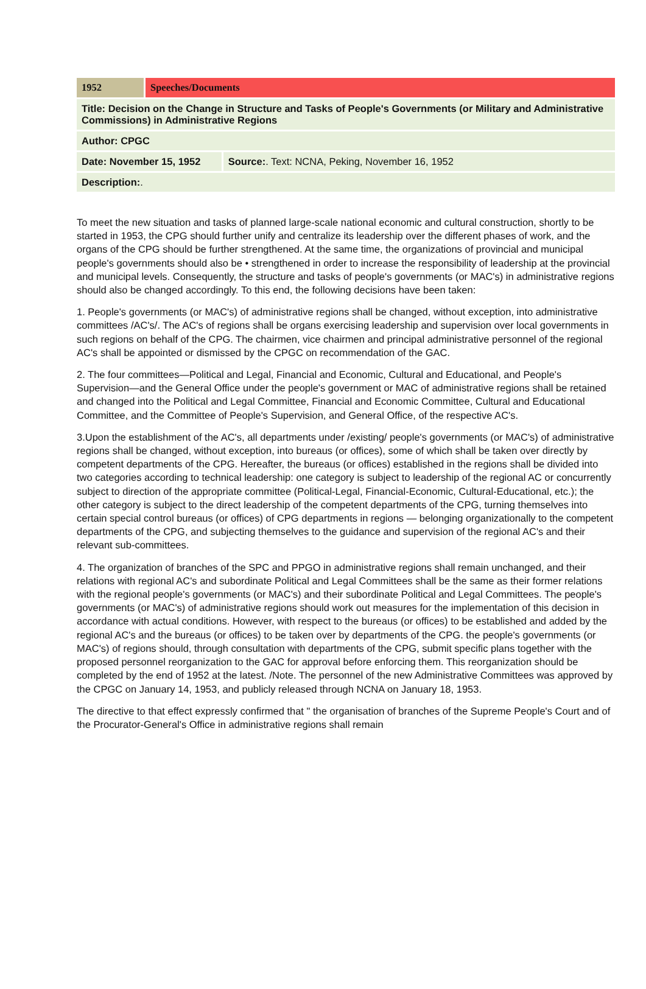| 1952 | Speeches/Documents | |
| Title: Decision on the Change in Structure and Tasks of People's Governments (or Military and Administrative Commissions) in Administrative Regions | | |
| Author: CPGC | | |
| Date: November 15, 1952 | | Source: . Text: NCNA, Peking, November 16, 1952 |
| Description: . | | |
To meet the new situation and tasks of planned large-scale national economic and cultural construction, shortly to be started in 1953, the CPG should further unify and centralize its leadership over the different phases of work, and the organs of the CPG should be further strengthened. At the same time, the organizations of provincial and municipal people's governments should also be • strengthened in order to increase the responsibility of leadership at the provincial and municipal levels. Consequently, the structure and tasks of people's governments (or MAC's) in administrative regions should also be changed accordingly. To this end, the following decisions have been taken:
1. People's governments (or MAC's) of administrative regions shall be changed, without exception, into administrative committees /AC's/. The AC's of regions shall be organs exercising leadership and supervision over local governments in such regions on behalf of the CPG. The chairmen, vice chairmen and principal administrative personnel of the regional AC's shall be appointed or dismissed by the CPGC on recommendation of the GAC.
2. The four committees—Political and Legal, Financial and Economic, Cultural and Educational, and People's Supervision—and the General Office under the people's government or MAC of administrative regions shall be retained and changed into the Political and Legal Committee, Financial and Economic Committee, Cultural and Educational Committee, and the Committee of People's Supervision, and General Office, of the respective AC's.
3.Upon the establishment of the AC's, all departments under /existing/ people's governments (or MAC's) of administrative regions shall be changed, without exception, into bureaus (or offices), some of which shall be taken over directly by competent departments of the CPG. Hereafter, the bureaus (or offices) established in the regions shall be divided into two categories according to technical leadership: one category is subject to leadership of the regional AC or concurrently subject to direction of the appropriate committee (Political-Legal, Financial-Economic, Cultural-Educational, etc.); the other category is subject to the direct leadership of the competent departments of the CPG, turning themselves into certain special control bureaus (or offices) of CPG departments in regions — belonging organizationally to the competent departments of the CPG, and subjecting themselves to the guidance and supervision of the regional AC's and their relevant sub-committees.
4. The organization of branches of the SPC and PPGO in administrative regions shall remain unchanged, and their relations with regional AC's and subordinate Political and Legal Committees shall be the same as their former relations with the regional people's governments (or MAC's) and their subordinate Political and Legal Committees. The people's governments (or MAC's) of administrative regions should work out measures for the implementation of this decision in accordance with actual conditions. However, with respect to the bureaus (or offices) to be established and added by the regional AC's and the bureaus (or offices) to be taken over by departments of the CPG. the people's governments (or MAC's) of regions should, through consultation with departments of the CPG, submit specific plans together with the proposed personnel reorganization to the GAC for approval before enforcing them. This reorganization should be completed by the end of 1952 at the latest. /Note. The personnel of the new Administrative Committees was approved by the CPGC on January 14, 1953, and publicly released through NCNA on January 18, 1953.
The directive to that effect expressly confirmed that " the organisation of branches of the Supreme People's Court and of the Procurator-General's Office in administrative regions shall remain